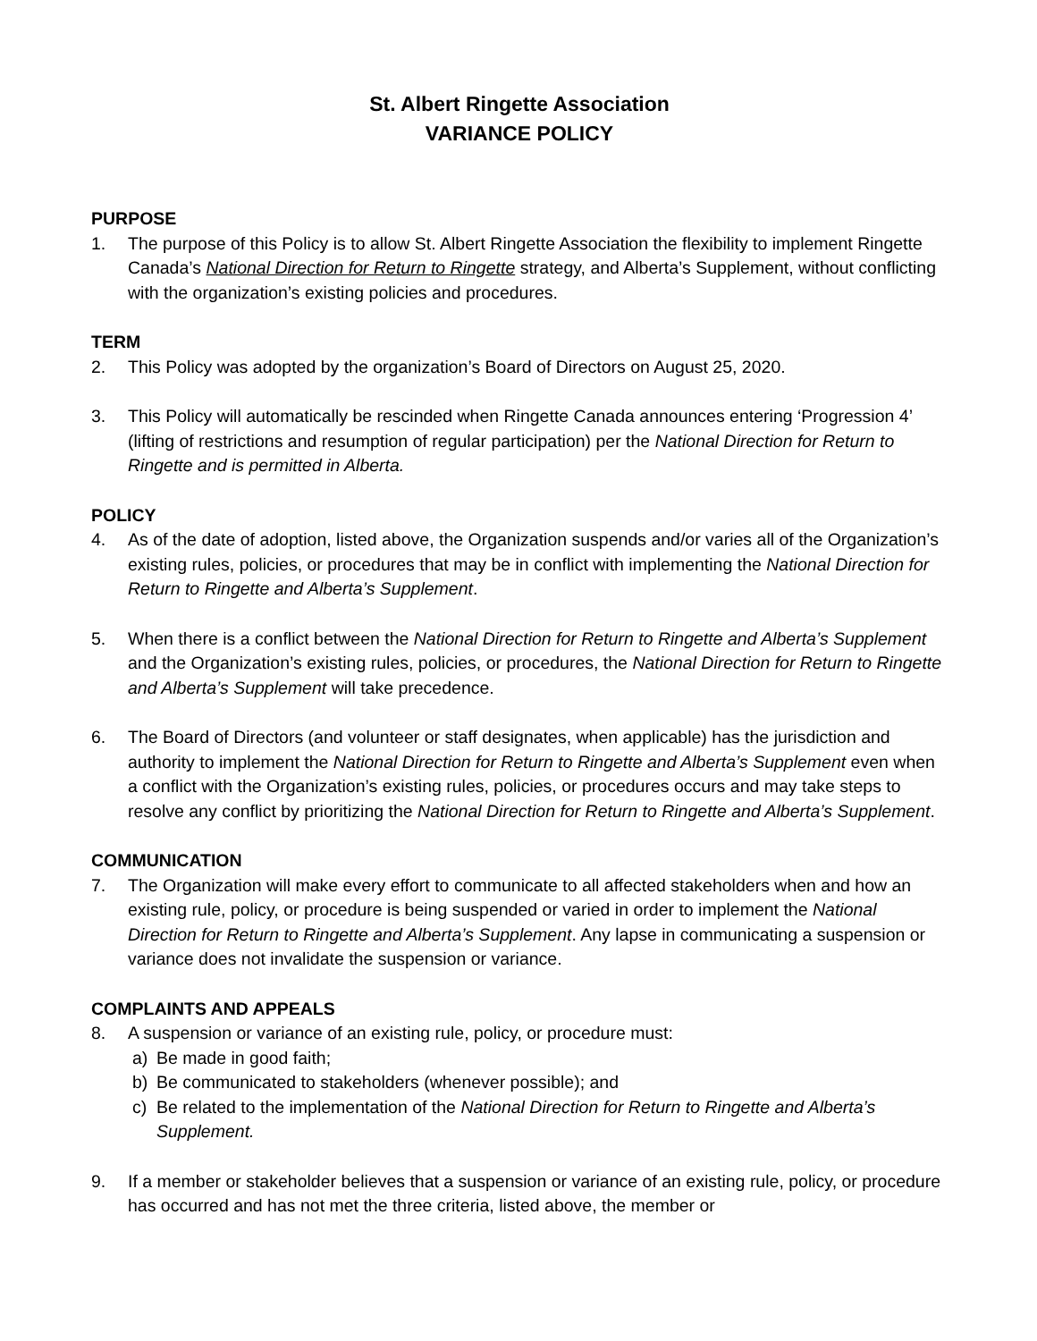St. Albert Ringette Association
VARIANCE POLICY
PURPOSE
1. The purpose of this Policy is to allow St. Albert Ringette Association the flexibility to implement Ringette Canada’s National Direction for Return to Ringette strategy, and Alberta’s Supplement, without conflicting with the organization’s existing policies and procedures.
TERM
2. This Policy was adopted by the organization’s Board of Directors on August 25, 2020.
3. This Policy will automatically be rescinded when Ringette Canada announces entering ‘Progression 4’ (lifting of restrictions and resumption of regular participation) per the National Direction for Return to Ringette and is permitted in Alberta.
POLICY
4. As of the date of adoption, listed above, the Organization suspends and/or varies all of the Organization’s existing rules, policies, or procedures that may be in conflict with implementing the National Direction for Return to Ringette and Alberta’s Supplement.
5. When there is a conflict between the National Direction for Return to Ringette and Alberta’s Supplement and the Organization’s existing rules, policies, or procedures, the National Direction for Return to Ringette and Alberta’s Supplement will take precedence.
6. The Board of Directors (and volunteer or staff designates, when applicable) has the jurisdiction and authority to implement the National Direction for Return to Ringette and Alberta’s Supplement even when a conflict with the Organization’s existing rules, policies, or procedures occurs and may take steps to resolve any conflict by prioritizing the National Direction for Return to Ringette and Alberta’s Supplement.
COMMUNICATION
7. The Organization will make every effort to communicate to all affected stakeholders when and how an existing rule, policy, or procedure is being suspended or varied in order to implement the National Direction for Return to Ringette and Alberta’s Supplement. Any lapse in communicating a suspension or variance does not invalidate the suspension or variance.
COMPLAINTS AND APPEALS
8. A suspension or variance of an existing rule, policy, or procedure must:
a) Be made in good faith;
b) Be communicated to stakeholders (whenever possible); and
c) Be related to the implementation of the National Direction for Return to Ringette and Alberta’s Supplement.
9. If a member or stakeholder believes that a suspension or variance of an existing rule, policy, or procedure has occurred and has not met the three criteria, listed above, the member or